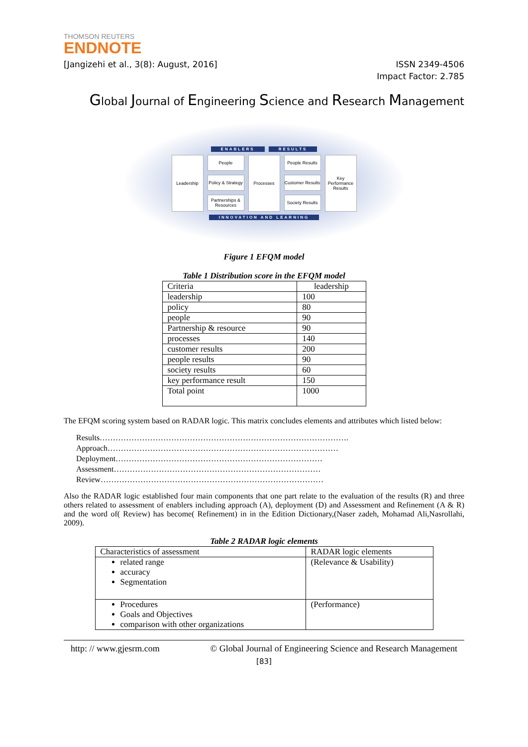THOMSON REUTERS
ENDNOTE
[Jangizehi et al., 3(8): August, 2016] ISSN 2349-4506
Impact Factor: 2.785
Global Journal of Engineering Science and Research Management
ENABLERS RESULTS
Leadership
People
Policy & Strategy
Partnerships & Resources
Processes
People Results
Customer Results
Society Results
Key Performance Results
INNOVATION AND LEARNING
Figure 1 EFQM model
Table 1 Distribution score in the EFQM model
| Criteria | leadership |
| --- | --- |
| leadership | 100 |
| policy | 80 |
| people | 90 |
| Partnership & resource | 90 |
| processes | 140 |
| customer results | 200 |
| people results | 90 |
| society results | 60 |
| key performance result | 150 |
| Total point | 1000 |
The EFQM scoring system based on RADAR logic. This matrix concludes elements and attributes which listed below:
Results………………………………………………………………………………….
Approach……………………………………………………………………………
Deployment……………………………………………………………………
Assessment……………………………………………………………………
Review…………………………………………………………………………
Also the RADAR logic established four main components that one part relate to the evaluation of the results (R) and three others related to assessment of enablers including approach (A), deployment (D) and Assessment and Refinement (A & R) and the word of( Review) has become( Refinement) in in the Edition Dictionary,(Naser zadeh, Mohamad Ali,Nasrollahi, 2009).
Table 2 RADAR logic elements
| Characteristics of assessment | RADAR logic elements |
| --- | --- |
| related range accuracy Segmentation | (Relevance & Usability) |
| Procedures Goals and Objectives comparison with other organizations | (Performance) |
http: // www.gjesrm.com © Global Journal of Engineering Science and Research Management
[83]